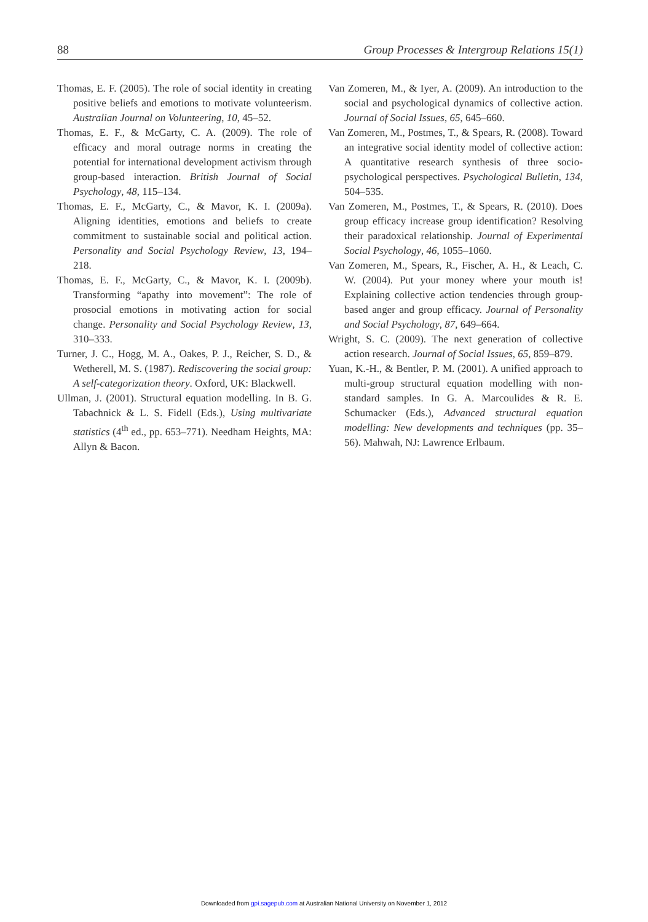88 Group Processes & Intergroup Relations 15(1)
Thomas, E. F. (2005). The role of social identity in creating positive beliefs and emotions to motivate volunteerism. Australian Journal on Volunteering, 10, 45–52.
Thomas, E. F., & McGarty, C. A. (2009). The role of efficacy and moral outrage norms in creating the potential for international development activism through group-based interaction. British Journal of Social Psychology, 48, 115–134.
Thomas, E. F., McGarty, C., & Mavor, K. I. (2009a). Aligning identities, emotions and beliefs to create commitment to sustainable social and political action. Personality and Social Psychology Review, 13, 194–218.
Thomas, E. F., McGarty, C., & Mavor, K. I. (2009b). Transforming “apathy into movement”: The role of prosocial emotions in motivating action for social change. Personality and Social Psychology Review, 13, 310–333.
Turner, J. C., Hogg, M. A., Oakes, P. J., Reicher, S. D., & Wetherell, M. S. (1987). Rediscovering the social group: A self-categorization theory. Oxford, UK: Blackwell.
Ullman, J. (2001). Structural equation modelling. In B. G. Tabachnick & L. S. Fidell (Eds.), Using multivariate statistics (4<sup>th</sup> ed., pp. 653–771). Needham Heights, MA: Allyn & Bacon.
Van Zomeren, M., & Iyer, A. (2009). An introduction to the social and psychological dynamics of collective action. Journal of Social Issues, 65, 645–660.
Van Zomeren, M., Postmes, T., & Spears, R. (2008). Toward an integrative social identity model of collective action: A quantitative research synthesis of three socio-psychological perspectives. Psychological Bulletin, 134, 504–535.
Van Zomeren, M., Postmes, T., & Spears, R. (2010). Does group efficacy increase group identification? Resolving their paradoxical relationship. Journal of Experimental Social Psychology, 46, 1055–1060.
Van Zomeren, M., Spears, R., Fischer, A. H., & Leach, C. W. (2004). Put your money where your mouth is! Explaining collective action tendencies through group-based anger and group efficacy. Journal of Personality and Social Psychology, 87, 649–664.
Wright, S. C. (2009). The next generation of collective action research. Journal of Social Issues, 65, 859–879.
Yuan, K.-H., & Bentler, P. M. (2001). A unified approach to multi-group structural equation modelling with non-standard samples. In G. A. Marcoulides & R. E. Schumacker (Eds.), Advanced structural equation modelling: New developments and techniques (pp. 35–56). Mahwah, NJ: Lawrence Erlbaum.
Downloaded from gpi.sagepub.com at Australian National University on November 1, 2012